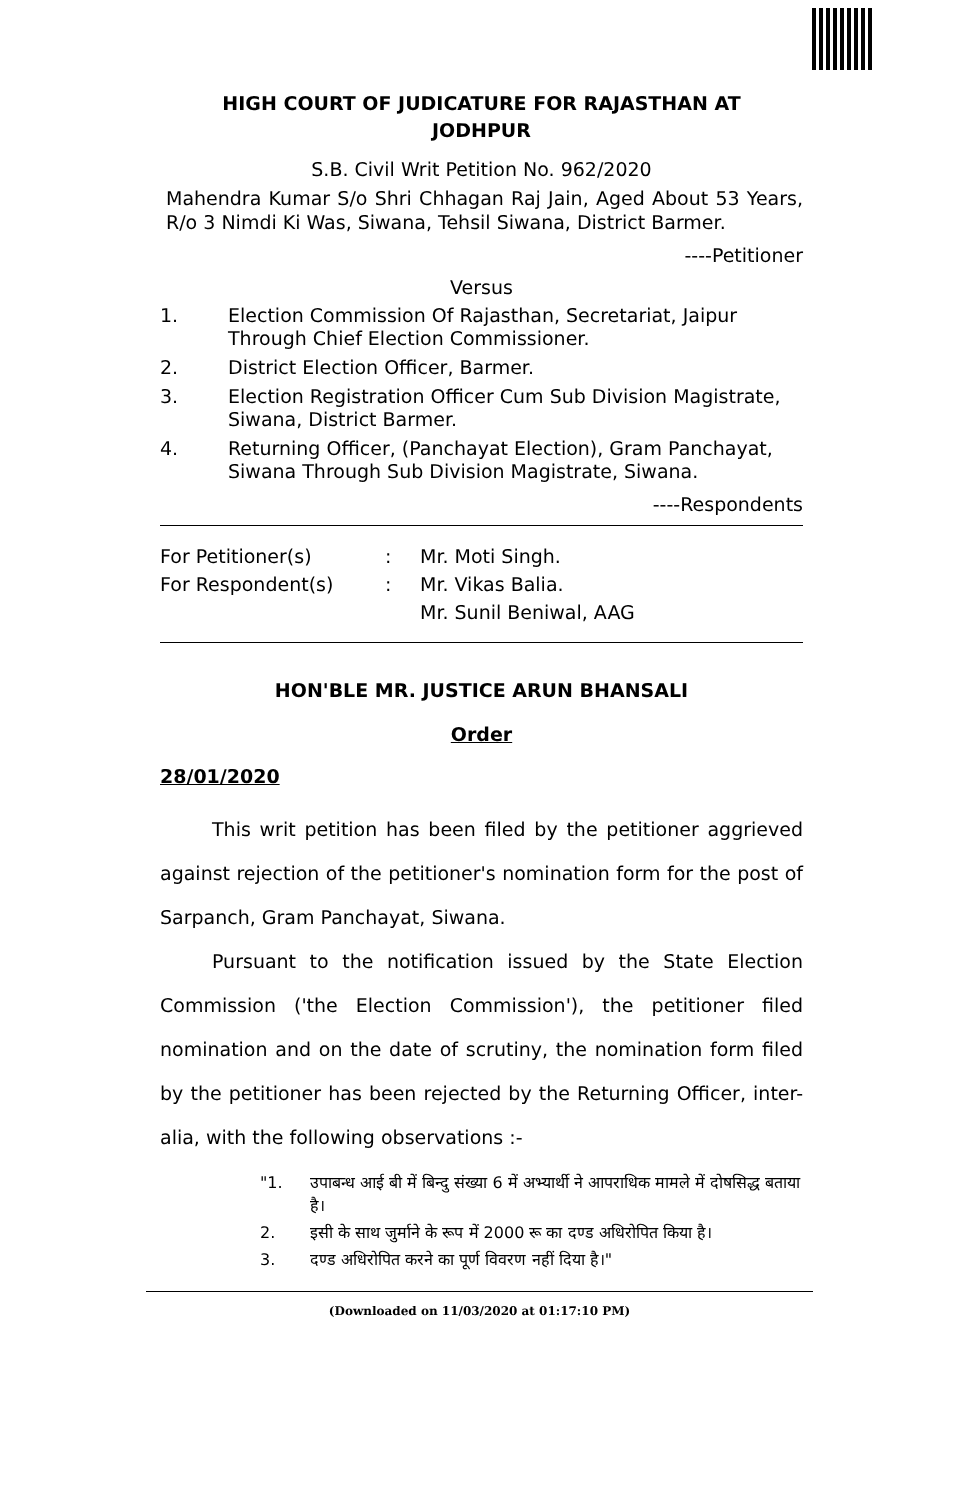HIGH COURT OF JUDICATURE FOR RAJASTHAN AT
JODHPUR
S.B. Civil Writ Petition No. 962/2020
Mahendra Kumar S/o Shri Chhagan Raj Jain, Aged About 53 Years, R/o 3 Nimdi Ki Was, Siwana, Tehsil Siwana, District Barmer.
----Petitioner
Versus
1. Election Commission Of Rajasthan, Secretariat, Jaipur Through Chief Election Commissioner.
2. District Election Officer, Barmer.
3. Election Registration Officer Cum Sub Division Magistrate, Siwana, District Barmer.
4. Returning Officer, (Panchayat Election), Gram Panchayat, Siwana Through Sub Division Magistrate, Siwana.
----Respondents
For Petitioner(s): Mr. Moti Singh. For Respondent(s): Mr. Vikas Balia.
Mr. Sunil Beniwal, AAG
HON'BLE MR. JUSTICE ARUN BHANSALI
Order
28/01/2020
This writ petition has been filed by the petitioner aggrieved against rejection of the petitioner's nomination form for the post of Sarpanch, Gram Panchayat, Siwana.
Pursuant to the notification issued by the State Election Commission ('the Election Commission'), the petitioner filed nomination and on the date of scrutiny, the nomination form filed by the petitioner has been rejected by the Returning Officer, inter-alia, with the following observations :-
"1. उपाबन्ध आई बी में बिन्दु संख्या 6 में अभ्यार्थी ने आपराधिक मामले में दोषसिद्ध बताया है।
2. इसी के साथ जुर्माने के रूप में 2000 रू का दण्ड अधिरोपित किया है।
3. दण्ड अधिरोपित करने का पूर्ण विवरण नहीं दिया है।"
(Downloaded on 11/03/2020 at 01:17:10 PM)